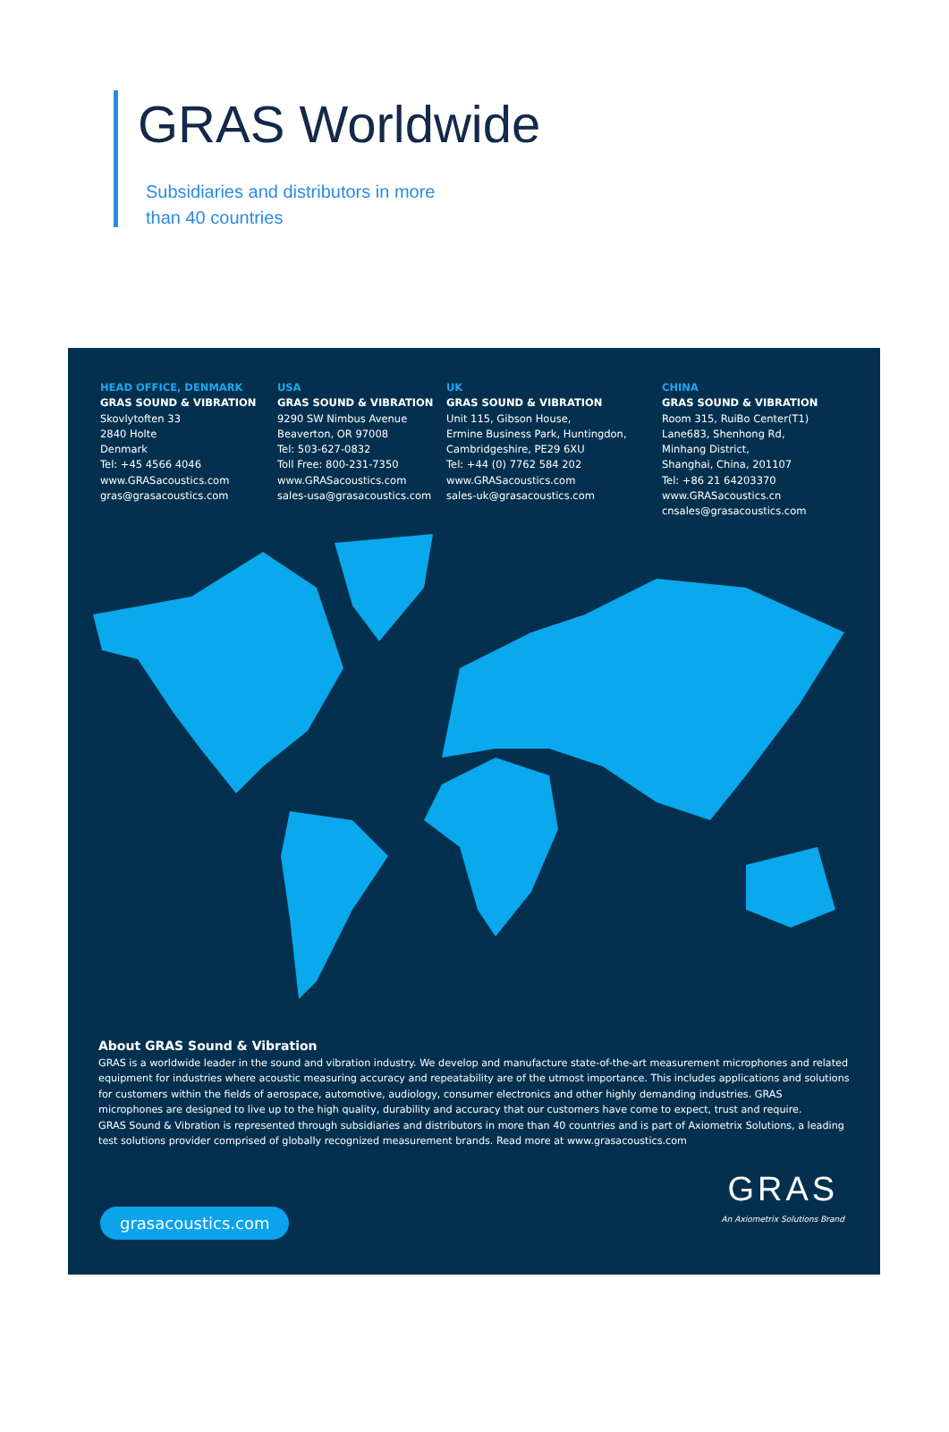GRAS Worldwide
Subsidiaries and distributors in more
than 40 countries
HEAD OFFICE, DENMARK
GRAS SOUND & VIBRATION
Skovlytoften 33
2840 Holte
Denmark
Tel: +45 4566 4046
www.GRASacoustics.com
gras@grasacoustics.com
USA
GRAS SOUND & VIBRATION
9290 SW Nimbus Avenue
Beaverton, OR 97008
Tel: 503-627-0832
Toll Free: 800-231-7350
www.GRASacoustics.com
sales-usa@grasacoustics.com
UK
GRAS SOUND & VIBRATION
Unit 115, Gibson House,
Ermine Business Park, Huntingdon,
Cambridgeshire, PE29 6XU
Tel: +44 (0) 7762 584 202
www.GRASacoustics.com
sales-uk@grasacoustics.com
CHINA
GRAS SOUND & VIBRATION
Room 315, RuiBo Center(T1)
Lane683, Shenhong Rd,
Minhang District,
Shanghai, China, 201107
Tel: +86 21 64203370
www.GRASacoustics.cn
cnsales@grasacoustics.com
About GRAS Sound & Vibration
GRAS is a worldwide leader in the sound and vibration industry. We develop and manufacture state-of-the-art measurement microphones and related equipment for industries where acoustic measuring accuracy and repeatability are of the utmost importance. This includes applications and solutions for customers within the fields of aerospace, automotive, audiology, consumer electronics and other highly demanding industries. GRAS microphones are designed to live up to the high quality, durability and accuracy that our customers have come to expect, trust and require.
GRAS Sound & Vibration is represented through subsidiaries and distributors in more than 40 countries and is part of Axiometrix Solutions, a leading test solutions provider comprised of globally recognized measurement brands. Read more at www.grasacoustics.com
grasacoustics.com
GRAS
An Axiometrix Solutions Brand